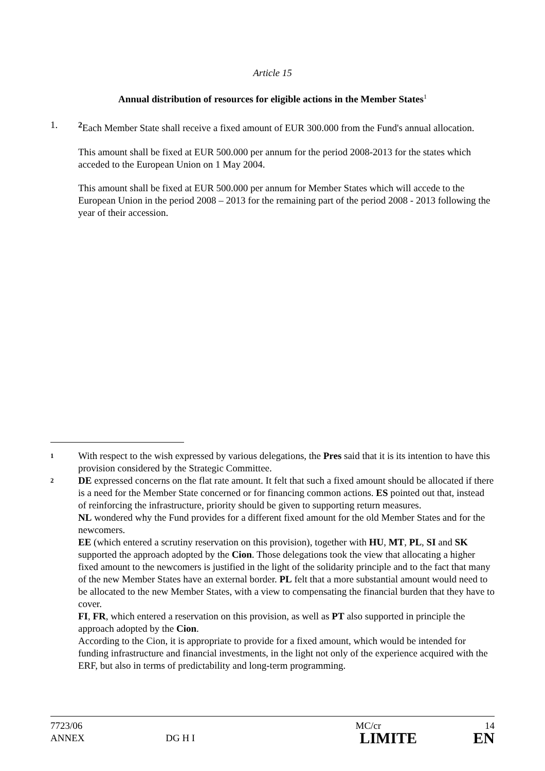Article 15
Annual distribution of resources for eligible actions in the Member States<sup>1</sup>
1. <sup>2</sup> Each Member State shall receive a fixed amount of EUR 300.000 from the Fund's annual allocation.
This amount shall be fixed at EUR 500.000 per annum for the period 2008-2013 for the states which acceded to the European Union on 1 May 2004.
This amount shall be fixed at EUR 500.000 per annum for Member States which will accede to the European Union in the period 2008 – 2013 for the remaining part of the period 2008 - 2013 following the year of their accession.
1
With respect to the wish expressed by various delegations, the Pres said that it is its intention to have this provision considered by the Strategic Committee.
2
DE expressed concerns on the flat rate amount. It felt that such a fixed amount should be allocated if there is a need for the Member State concerned or for financing common actions. ES pointed out that, instead of reinforcing the infrastructure, priority should be given to supporting return measures.
NL wondered why the Fund provides for a different fixed amount for the old Member States and for the newcomers.
EE (which entered a scrutiny reservation on this provision), together with HU, MT, PL, SI and SK supported the approach adopted by the Cion. Those delegations took the view that allocating a higher fixed amount to the newcomers is justified in the light of the solidarity principle and to the fact that many of the new Member States have an external border. PL felt that a more substantial amount would need to be allocated to the new Member States, with a view to compensating the financial burden that they have to cover.
FI, FR, which entered a reservation on this provision, as well as PT also supported in principle the approach adopted by the Cion.
According to the Cion, it is appropriate to provide for a fixed amount, which would be intended for funding infrastructure and financial investments, in the light not only of the experience acquired with the ERF, but also in terms of predictability and long-term programming.
| 7723/06 | | MC/cr | 14 |
| ANNEX | DG H I | LIMITE | EN |